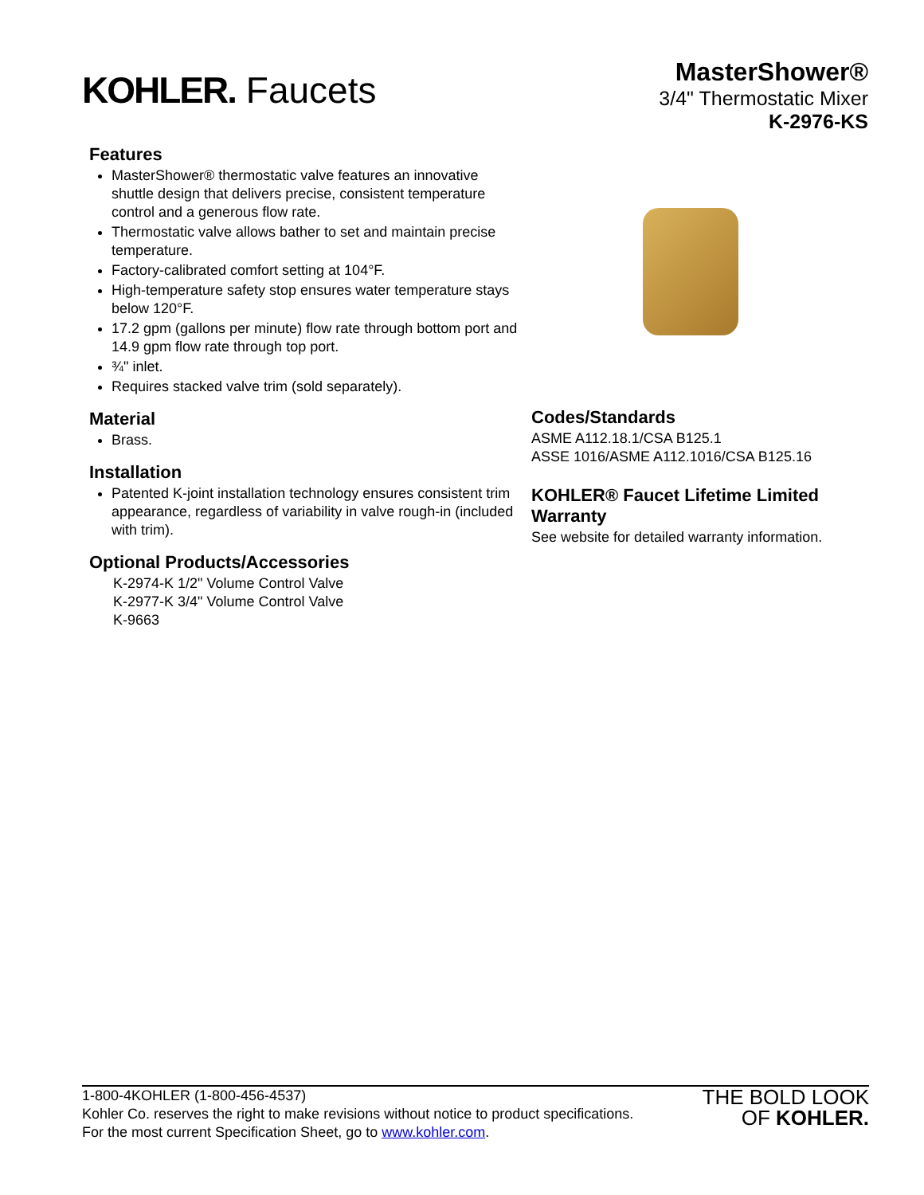KOHLER. Faucets
MasterShower®
3/4" Thermostatic Mixer
K-2976-KS
Features
MasterShower® thermostatic valve features an innovative shuttle design that delivers precise, consistent temperature control and a generous flow rate.
Thermostatic valve allows bather to set and maintain precise temperature.
Factory-calibrated comfort setting at 104°F.
High-temperature safety stop ensures water temperature stays below 120°F.
17.2 gpm (gallons per minute) flow rate through bottom port and 14.9 gpm flow rate through top port.
¾" inlet.
Requires stacked valve trim (sold separately).
Material
Brass.
Installation
Patented K-joint installation technology ensures consistent trim appearance, regardless of variability in valve rough-in (included with trim).
Optional Products/Accessories
K-2974-K 1/2" Volume Control Valve
K-2977-K 3/4" Volume Control Valve
K-9663
Codes/Standards
ASME A112.18.1/CSA B125.1
ASSE 1016/ASME A112.1016/CSA B125.16
KOHLER® Faucet Lifetime Limited Warranty
See website for detailed warranty information.
1-800-4KOHLER (1-800-456-4537)
Kohler Co. reserves the right to make revisions without notice to product specifications.
For the most current Specification Sheet, go to www.kohler.com.
THE BOLD LOOK
OF KOHLER.